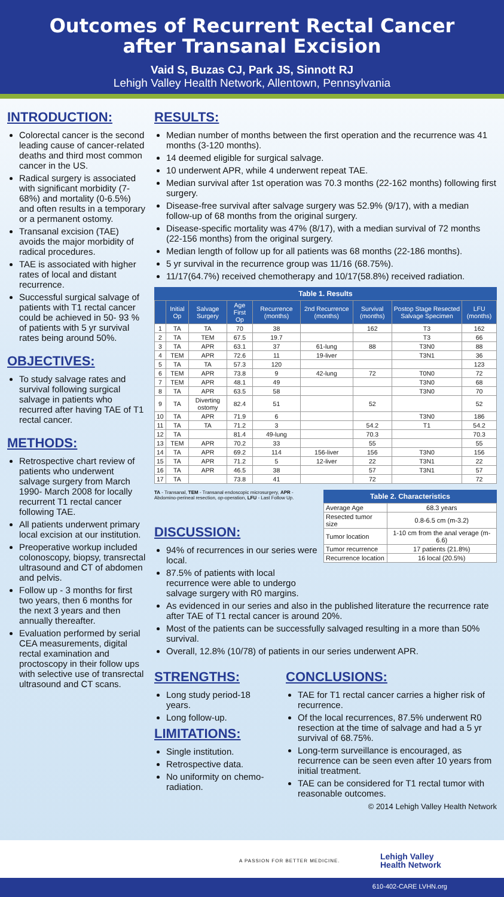Outcomes of Recurrent Rectal Cancer
after Transanal Excision
Vaid S, Buzas CJ, Park JS, Sinnott RJ
Lehigh Valley Health Network, Allentown, Pennsylvania
INTRODUCTION:
Colorectal cancer is the second leading cause of cancer-related deaths and third most common cancer in the US.
Radical surgery is associated with significant morbidity (7-68%) and mortality (0-6.5%) and often results in a temporary or a permanent ostomy.
Transanal excision (TAE) avoids the major morbidity of radical procedures.
TAE is associated with higher rates of local and distant recurrence.
Successful surgical salvage of patients with T1 rectal cancer could be achieved in 50- 93 % of patients with 5 yr survival rates being around 50%.
OBJECTIVES:
To study salvage rates and survival following surgical salvage in patients who recurred after having TAE of T1 rectal cancer.
METHODS:
Retrospective chart review of patients who underwent salvage surgery from March 1990- March 2008 for locally recurrent T1 rectal cancer following TAE.
All patients underwent primary local excision at our institution.
Preoperative workup included colonoscopy, biopsy, transrectal ultrasound and CT of abdomen and pelvis.
Follow up - 3 months for first two years, then 6 months for the next 3 years and then annually thereafter.
Evaluation performed by serial CEA measurements, digital rectal examination and proctoscopy in their follow ups with selective use of transrectal ultrasound and CT scans.
RESULTS:
Median number of months between the first operation and the recurrence was 41 months (3-120 months).
14 deemed eligible for surgical salvage.
10 underwent APR, while 4 underwent repeat TAE.
Median survival after 1st operation was 70.3 months (22-162 months) following first surgery.
Disease-free survival after salvage surgery was 52.9% (9/17), with a median follow-up of 68 months from the original surgery.
Disease-specific mortality was 47% (8/17), with a median survival of 72 months (22-156 months) from the original surgery.
Median length of follow up for all patients was 68 months (22-186 months).
5 yr survival in the recurrence group was 11/16 (68.75%).
11/17(64.7%) received chemotherapy and 10/17(58.8%) received radiation.
Table 1. Results
| | Initial Op | Salvage Surgery | Age First Op | Recurrence (months) | 2nd Recurrence (months) | Survival (months) | Postop Stage Resected Salvage Specimen | LFU (months) |
| --- | --- | --- | --- | --- | --- | --- | --- | --- |
| 1 | TA | TA | 70 | 38 | | 162 | T3 | 162 |
| 2 | TA | TEM | 67.5 | 19.7 | | | T3 | 66 |
| 3 | TA | APR | 63.1 | 37 | 61-lung | 88 | T3N0 | 88 |
| 4 | TEM | APR | 72.6 | 11 | 19-liver | | T3N1 | 36 |
| 5 | TA | TA | 57.3 | 120 | | | | 123 |
| 6 | TEM | APR | 73.8 | 9 | 42-lung | 72 | T0N0 | 72 |
| 7 | TEM | APR | 48.1 | 49 | | | T3N0 | 68 |
| 8 | TA | APR | 63.5 | 58 | | | T3N0 | 70 |
| 9 | TA | Diverting ostomy | 82.4 | 51 | | 52 | | 52 |
| 10 | TA | APR | 71.9 | 6 | | | T3N0 | 186 |
| 11 | TA | TA | 71.2 | 3 | | 54.2 | T1 | 54.2 |
| 12 | TA | | 81.4 | 49-lung | | 70.3 | | 70.3 |
| 13 | TEM | APR | 70.2 | 33 | | 55 | | 55 |
| 14 | TA | APR | 69.2 | 114 | 156-liver | 156 | T3N0 | 156 |
| 15 | TA | APR | 71.2 | 5 | 12-liver | 22 | T3N1 | 22 |
| 16 | TA | APR | 46.5 | 38 | | 57 | T3N1 | 57 |
| 17 | TA | | 73.8 | 41 | | 72 | | 72 |
TA - Transanal, TEM - Transanal endoscopic microsurgery, APR - Abdomino-perineal resection, op-operation, LFU - Last Follow Up.
DISCUSSION:
94% of recurrences in our series were local.
87.5% of patients with local recurrence were able to undergo salvage surgery with R0 margins.
Table 2. Characteristics
| Average Age | 68.3 years |
| Resected tumor size | 0.8-6.5 cm (m-3.2) |
| Tumor location | 1-10 cm from the anal verage (m-6.6) |
| Tumor recurrence | 17 patients (21.8%) |
| Recurrence location | 16 local (20.5%) |
As evidenced in our series and also in the published literature the recurrence rate after TAE of T1 rectal cancer is around 20%.
Most of the patients can be successfully salvaged resulting in a more than 50% survival.
Overall, 12.8% (10/78) of patients in our series underwent APR.
STRENGTHS:
Long study period-18 years.
Long follow-up.
LIMITATIONS:
Single institution.
Retrospective data.
No uniformity on chemo-radiation.
CONCLUSIONS:
TAE for T1 rectal cancer carries a higher risk of recurrence.
Of the local recurrences, 87.5% underwent R0 resection at the time of salvage and had a 5 yr survival of 68.75%.
Long-term surveillance is encouraged, as recurrence can be seen even after 10 years from initial treatment.
TAE can be considered for T1 rectal tumor with reasonable outcomes.
© 2014 Lehigh Valley Health Network
A PASSION FOR BETTER MEDICINE.
Lehigh Valley
Health Network
610-402-CARE LVHN.org